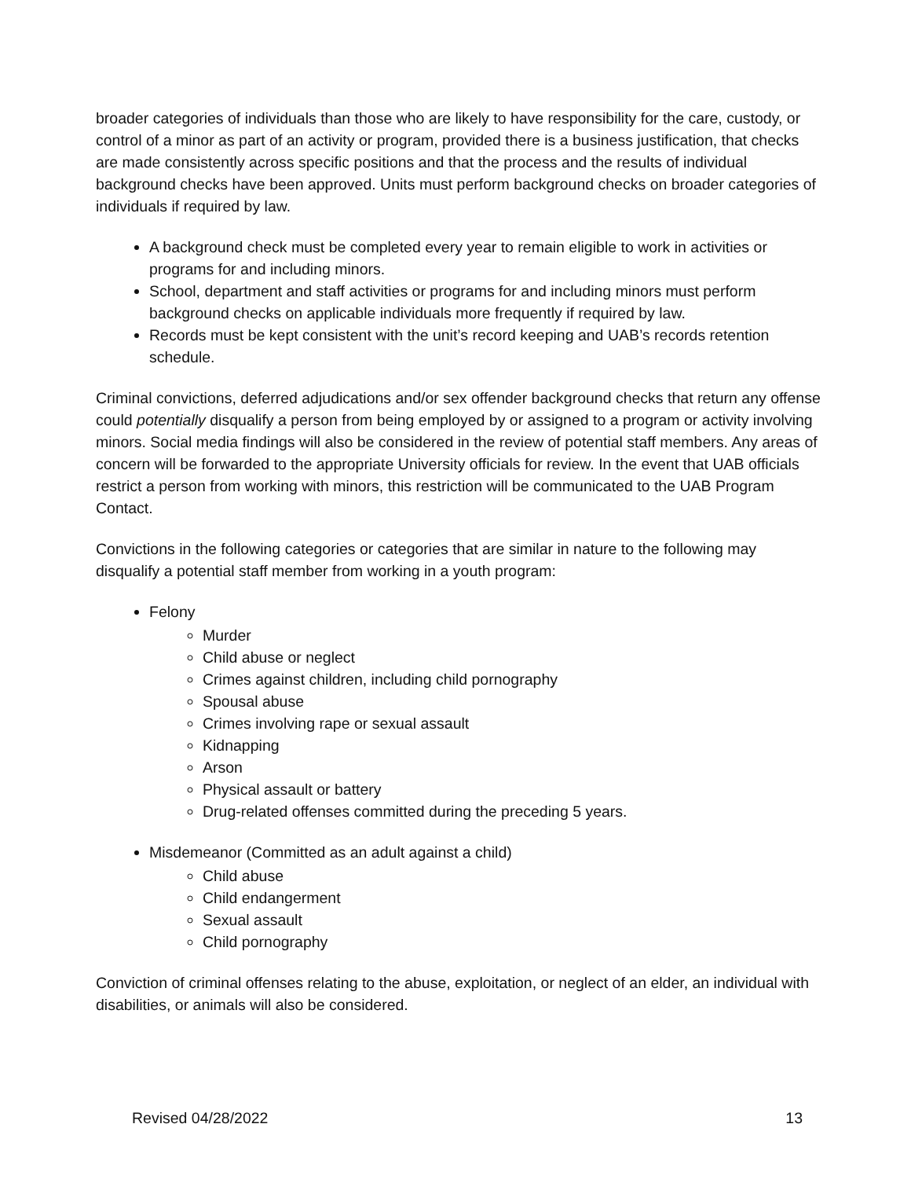broader categories of individuals than those who are likely to have responsibility for the care, custody, or control of a minor as part of an activity or program, provided there is a business justification, that checks are made consistently across specific positions and that the process and the results of individual background checks have been approved. Units must perform background checks on broader categories of individuals if required by law.
A background check must be completed every year to remain eligible to work in activities or programs for and including minors.
School, department and staff activities or programs for and including minors must perform background checks on applicable individuals more frequently if required by law.
Records must be kept consistent with the unit’s record keeping and UAB’s records retention schedule.
Criminal convictions, deferred adjudications and/or sex offender background checks that return any offense could potentially disqualify a person from being employed by or assigned to a program or activity involving minors. Social media findings will also be considered in the review of potential staff members. Any areas of concern will be forwarded to the appropriate University officials for review. In the event that UAB officials restrict a person from working with minors, this restriction will be communicated to the UAB Program Contact.
Convictions in the following categories or categories that are similar in nature to the following may disqualify a potential staff member from working in a youth program:
Felony
Murder
Child abuse or neglect
Crimes against children, including child pornography
Spousal abuse
Crimes involving rape or sexual assault
Kidnapping
Arson
Physical assault or battery
Drug-related offenses committed during the preceding 5 years.
Misdemeanor (Committed as an adult against a child)
Child abuse
Child endangerment
Sexual assault
Child pornography
Conviction of criminal offenses relating to the abuse, exploitation, or neglect of an elder, an individual with disabilities, or animals will also be considered.
Revised 04/28/2022 13